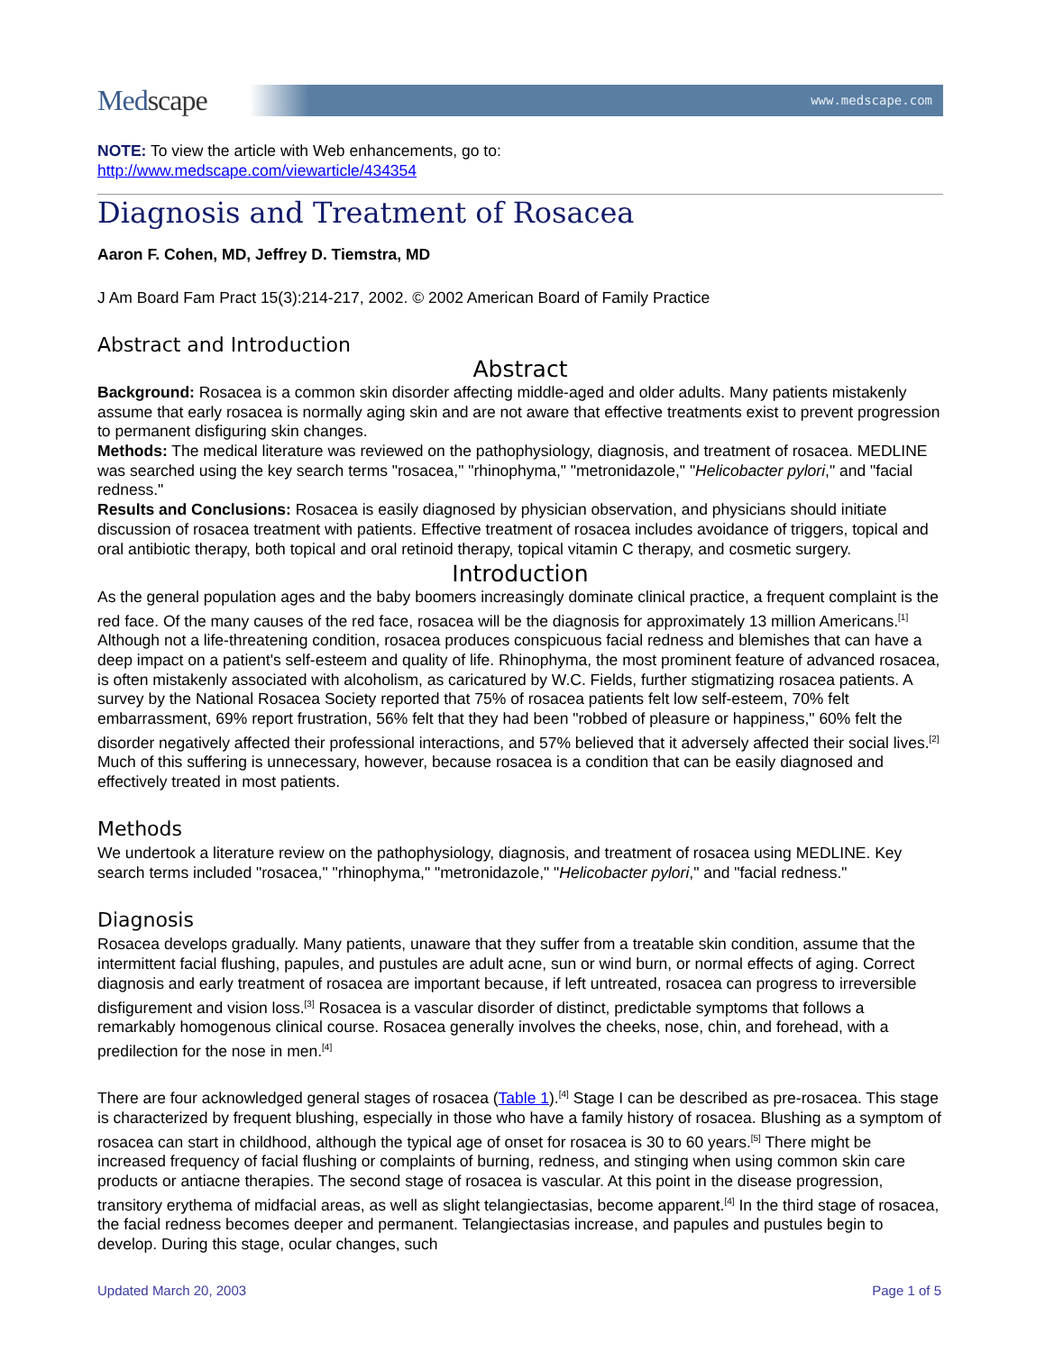Medscape
www.medscape.com
NOTE: To view the article with Web enhancements, go to:
http://www.medscape.com/viewarticle/434354
Diagnosis and Treatment of Rosacea
Aaron F. Cohen, MD, Jeffrey D. Tiemstra, MD
J Am Board Fam Pract 15(3):214-217, 2002. © 2002 American Board of Family Practice
Abstract and Introduction
Abstract
Background: Rosacea is a common skin disorder affecting middle-aged and older adults. Many patients mistakenly assume that early rosacea is normally aging skin and are not aware that effective treatments exist to prevent progression to permanent disfiguring skin changes.
Methods: The medical literature was reviewed on the pathophysiology, diagnosis, and treatment of rosacea. MEDLINE was searched using the key search terms "rosacea," "rhinophyma," "metronidazole," "Helicobacter pylori," and "facial redness."
Results and Conclusions: Rosacea is easily diagnosed by physician observation, and physicians should initiate discussion of rosacea treatment with patients. Effective treatment of rosacea includes avoidance of triggers, topical and oral antibiotic therapy, both topical and oral retinoid therapy, topical vitamin C therapy, and cosmetic surgery.
Introduction
As the general population ages and the baby boomers increasingly dominate clinical practice, a frequent complaint is the red face. Of the many causes of the red face, rosacea will be the diagnosis for approximately 13 million Americans.<sup>[1]</sup> Although not a life-threatening condition, rosacea produces conspicuous facial redness and blemishes that can have a deep impact on a patient's self-esteem and quality of life. Rhinophyma, the most prominent feature of advanced rosacea, is often mistakenly associated with alcoholism, as caricatured by W.C. Fields, further stigmatizing rosacea patients. A survey by the National Rosacea Society reported that 75% of rosacea patients felt low self-esteem, 70% felt embarrassment, 69% report frustration, 56% felt that they had been "robbed of pleasure or happiness," 60% felt the disorder negatively affected their professional interactions, and 57% believed that it adversely affected their social lives.<sup>[2]</sup> Much of this suffering is unnecessary, however, because rosacea is a condition that can be easily diagnosed and effectively treated in most patients.
Methods
We undertook a literature review on the pathophysiology, diagnosis, and treatment of rosacea using MEDLINE. Key search terms included "rosacea," "rhinophyma," "metronidazole," "Helicobacter pylori," and "facial redness."
Diagnosis
Rosacea develops gradually. Many patients, unaware that they suffer from a treatable skin condition, assume that the intermittent facial flushing, papules, and pustules are adult acne, sun or wind burn, or normal effects of aging. Correct diagnosis and early treatment of rosacea are important because, if left untreated, rosacea can progress to irreversible disfigurement and vision loss.<sup>[3]</sup> Rosacea is a vascular disorder of distinct, predictable symptoms that follows a remarkably homogenous clinical course. Rosacea generally involves the cheeks, nose, chin, and forehead, with a predilection for the nose in men.<sup>[4]</sup>
There are four acknowledged general stages of rosacea (Table 1).<sup>[4]</sup> Stage I can be described as pre-rosacea. This stage is characterized by frequent blushing, especially in those who have a family history of rosacea. Blushing as a symptom of rosacea can start in childhood, although the typical age of onset for rosacea is 30 to 60 years.<sup>[5]</sup> There might be increased frequency of facial flushing or complaints of burning, redness, and stinging when using common skin care products or antiacne therapies. The second stage of rosacea is vascular. At this point in the disease progression, transitory erythema of midfacial areas, as well as slight telangiectasias, become apparent.<sup>[4]</sup> In the third stage of rosacea, the facial redness becomes deeper and permanent. Telangiectasias increase, and papules and pustules begin to develop. During this stage, ocular changes, such
Updated March 20, 2003 Page 1 of 5